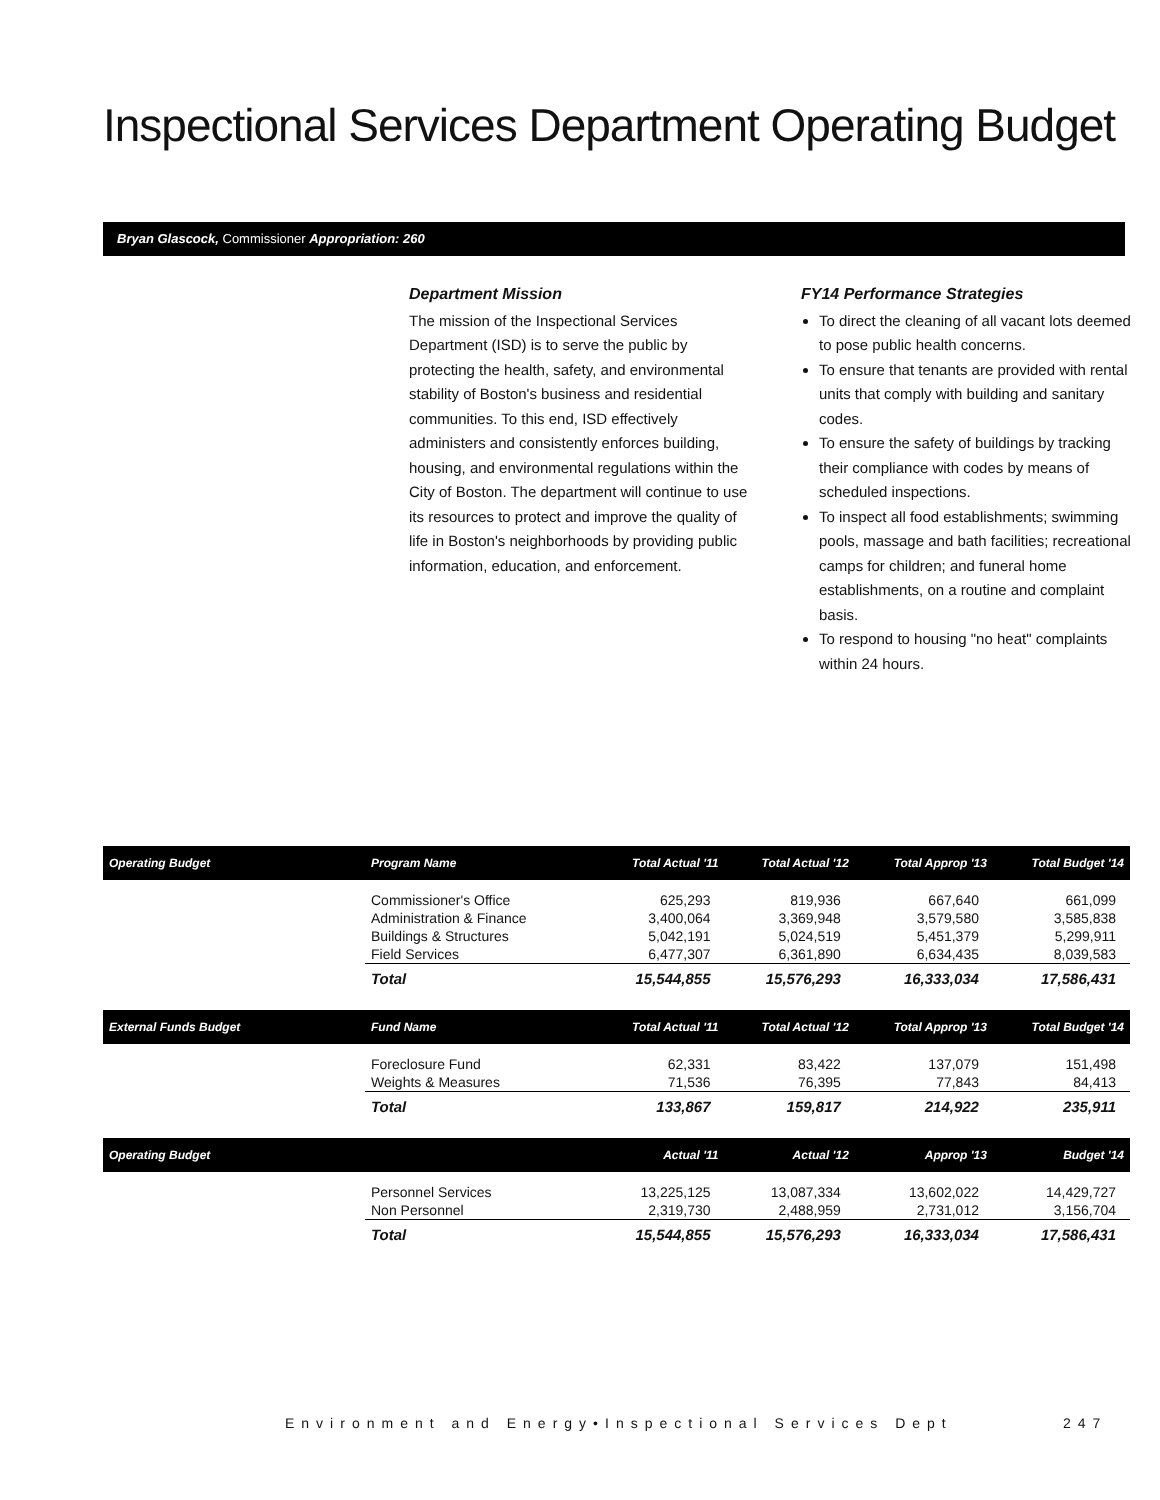Inspectional Services Department Operating Budget
Bryan Glascock, Commissioner Appropriation: 260
Department Mission
The mission of the Inspectional Services Department (ISD) is to serve the public by protecting the health, safety, and environmental stability of Boston's business and residential communities. To this end, ISD effectively administers and consistently enforces building, housing, and environmental regulations within the City of Boston. The department will continue to use its resources to protect and improve the quality of life in Boston's neighborhoods by providing public information, education, and enforcement.
FY14 Performance Strategies
To direct the cleaning of all vacant lots deemed to pose public health concerns.
To ensure that tenants are provided with rental units that comply with building and sanitary codes.
To ensure the safety of buildings by tracking their compliance with codes by means of scheduled inspections.
To inspect all food establishments; swimming pools, massage and bath facilities; recreational camps for children; and funeral home establishments, on a routine and complaint basis.
To respond to housing "no heat" complaints within 24 hours.
| Operating Budget | Program Name | Total Actual '11 | Total Actual '12 | Total Approp '13 | Total Budget '14 |
| --- | --- | --- | --- | --- | --- |
| | Commissioner's Office | 625,293 | 819,936 | 667,640 | 661,099 |
| | Administration & Finance | 3,400,064 | 3,369,948 | 3,579,580 | 3,585,838 |
| | Buildings & Structures | 5,042,191 | 5,024,519 | 5,451,379 | 5,299,911 |
| | Field Services | 6,477,307 | 6,361,890 | 6,634,435 | 8,039,583 |
| | Total | 15,544,855 | 15,576,293 | 16,333,034 | 17,586,431 |
| External Funds Budget | Fund Name | Total Actual '11 | Total Actual '12 | Total Approp '13 | Total Budget '14 |
| | Foreclosure Fund | 62,331 | 83,422 | 137,079 | 151,498 |
| | Weights & Measures | 71,536 | 76,395 | 77,843 | 84,413 |
| | Total | 133,867 | 159,817 | 214,922 | 235,911 |
| Operating Budget | | Actual '11 | Actual '12 | Approp '13 | Budget '14 |
| | Personnel Services | 13,225,125 | 13,087,334 | 13,602,022 | 14,429,727 |
| | Non Personnel | 2,319,730 | 2,488,959 | 2,731,012 | 3,156,704 |
| | Total | 15,544,855 | 15,576,293 | 16,333,034 | 17,586,431 |
Environment and Energy•Inspectional Services Dept
247